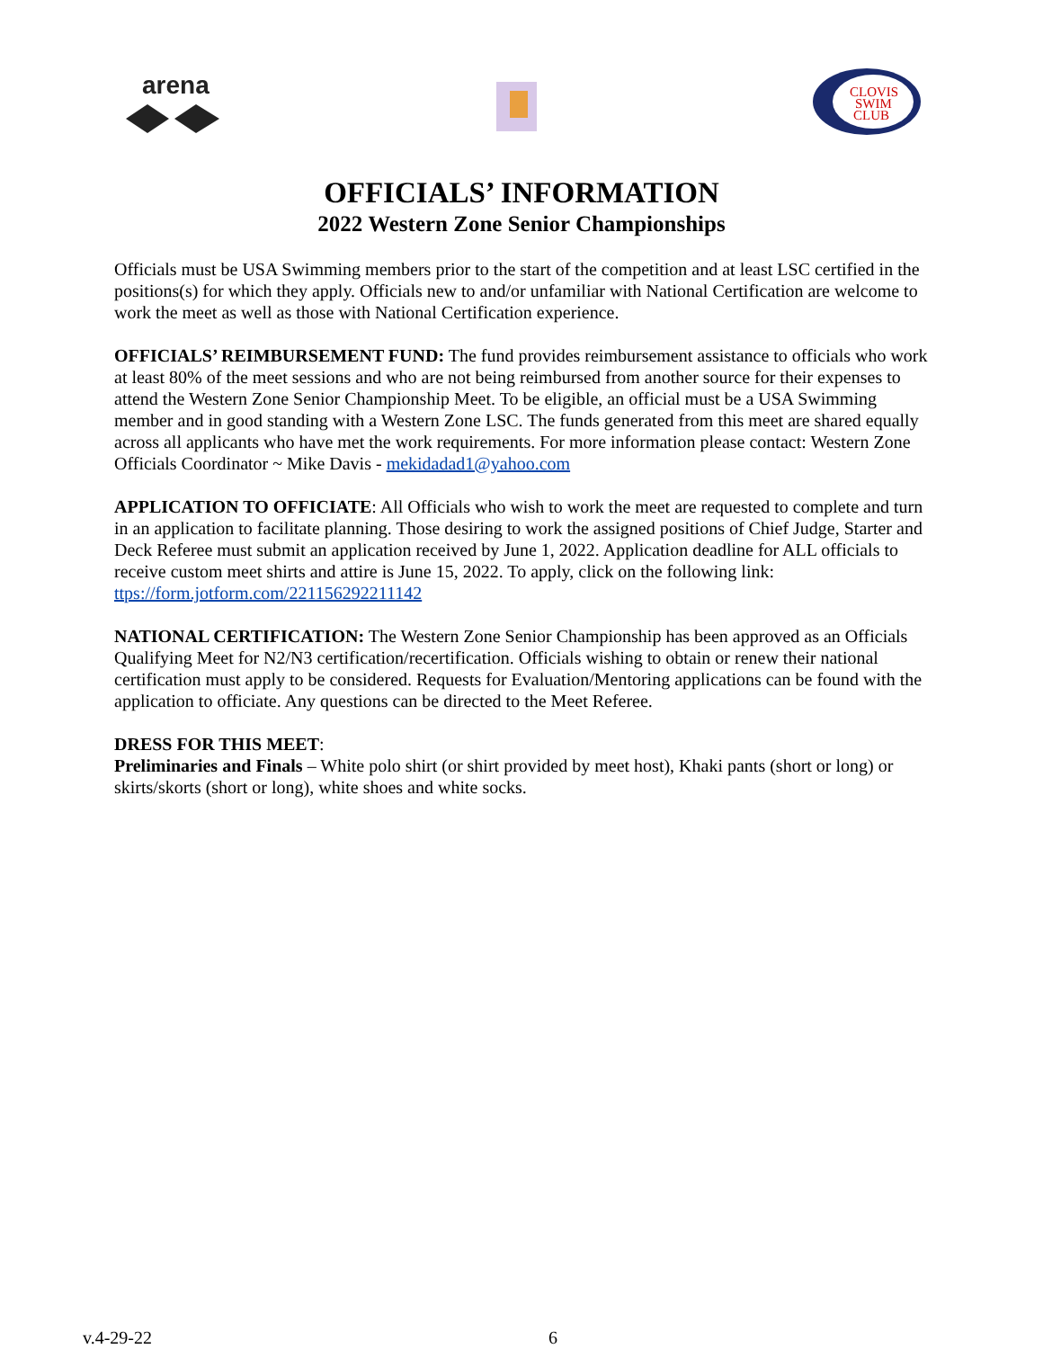arena
CLOVIS
SWIM
CLUB
OFFICIALS’ INFORMATION
2022 Western Zone Senior Championships
Officials must be USA Swimming members prior to the start of the competition and at least LSC certified in the positions(s) for which they apply. Officials new to and/or unfamiliar with National Certification are welcome to work the meet as well as those with National Certification experience.
OFFICIALS’ REIMBURSEMENT FUND: The fund provides reimbursement assistance to officials who work at least 80% of the meet sessions and who are not being reimbursed from another source for their expenses to attend the Western Zone Senior Championship Meet. To be eligible, an official must be a USA Swimming member and in good standing with a Western Zone LSC. The funds generated from this meet are shared equally across all applicants who have met the work requirements. For more information please contact: Western Zone Officials Coordinator ~ Mike Davis - mekidadad1@yahoo.com
APPLICATION TO OFFICIATE: All Officials who wish to work the meet are requested to complete and turn in an application to facilitate planning. Those desiring to work the assigned positions of Chief Judge, Starter and Deck Referee must submit an application received by June 1, 2022. Application deadline for ALL officials to receive custom meet shirts and attire is June 15, 2022. To apply, click on the following link: ttps://form.jotform.com/221156292211142
NATIONAL CERTIFICATION: The Western Zone Senior Championship has been approved as an Officials Qualifying Meet for N2/N3 certification/recertification. Officials wishing to obtain or renew their national certification must apply to be considered. Requests for Evaluation/Mentoring applications can be found with the application to officiate. Any questions can be directed to the Meet Referee.
DRESS FOR THIS MEET:
Preliminaries and Finals – White polo shirt (or shirt provided by meet host), Khaki pants (short or long) or skirts/skorts (short or long), white shoes and white socks.
v.4-29-22 6